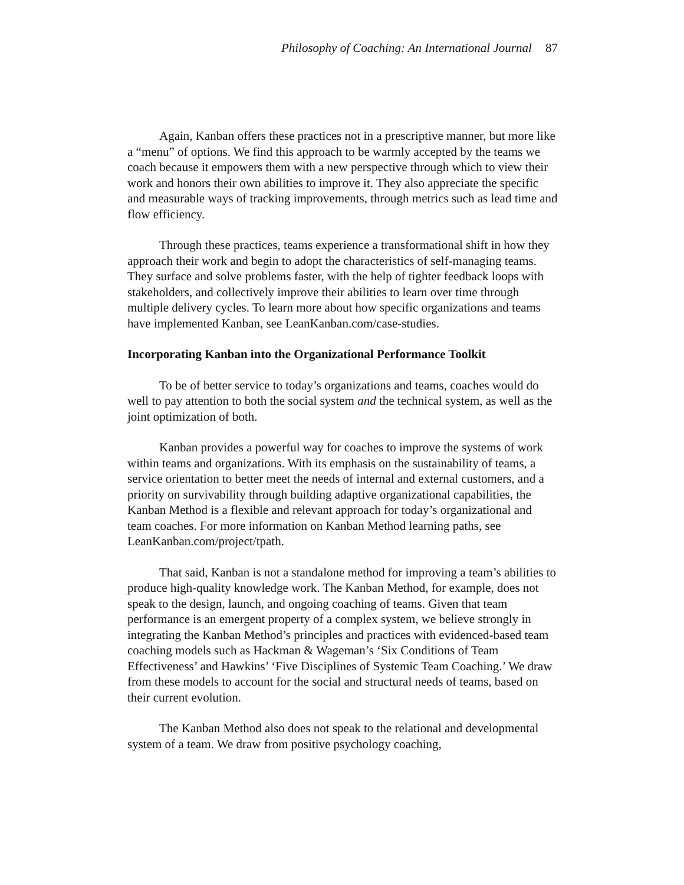Philosophy of Coaching: An International Journal 87
Again, Kanban offers these practices not in a prescriptive manner, but more like a “menu” of options. We find this approach to be warmly accepted by the teams we coach because it empowers them with a new perspective through which to view their work and honors their own abilities to improve it. They also appreciate the specific and measurable ways of tracking improvements, through metrics such as lead time and flow efficiency.
Through these practices, teams experience a transformational shift in how they approach their work and begin to adopt the characteristics of self-managing teams. They surface and solve problems faster, with the help of tighter feedback loops with stakeholders, and collectively improve their abilities to learn over time through multiple delivery cycles. To learn more about how specific organizations and teams have implemented Kanban, see LeanKanban.com/case-studies.
Incorporating Kanban into the Organizational Performance Toolkit
To be of better service to today’s organizations and teams, coaches would do well to pay attention to both the social system and the technical system, as well as the joint optimization of both.
Kanban provides a powerful way for coaches to improve the systems of work within teams and organizations. With its emphasis on the sustainability of teams, a service orientation to better meet the needs of internal and external customers, and a priority on survivability through building adaptive organizational capabilities, the Kanban Method is a flexible and relevant approach for today’s organizational and team coaches. For more information on Kanban Method learning paths, see LeanKanban.com/project/tpath.
That said, Kanban is not a standalone method for improving a team’s abilities to produce high-quality knowledge work. The Kanban Method, for example, does not speak to the design, launch, and ongoing coaching of teams. Given that team performance is an emergent property of a complex system, we believe strongly in integrating the Kanban Method’s principles and practices with evidenced-based team coaching models such as Hackman & Wageman’s ‘Six Conditions of Team Effectiveness’ and Hawkins’ ‘Five Disciplines of Systemic Team Coaching.’ We draw from these models to account for the social and structural needs of teams, based on their current evolution.
The Kanban Method also does not speak to the relational and developmental system of a team. We draw from positive psychology coaching,